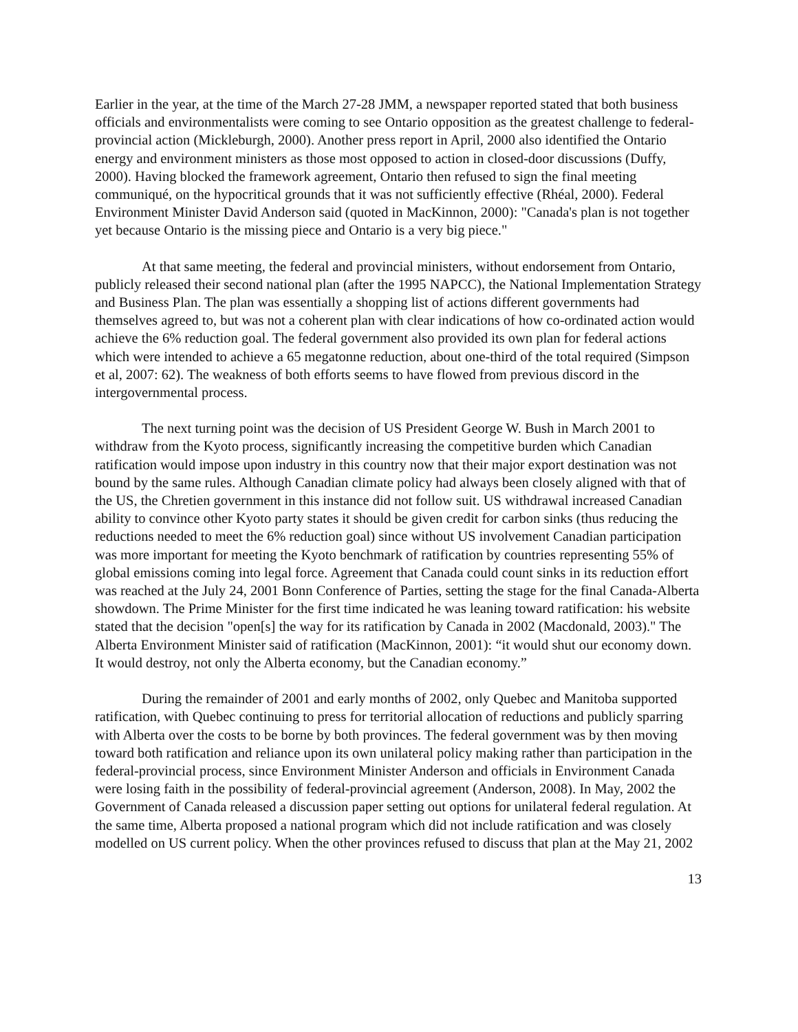Earlier in the year, at the time of the March 27-28 JMM, a newspaper reported stated that both business officials and environmentalists were coming to see Ontario opposition as the greatest challenge to federal-provincial action (Mickleburgh, 2000). Another press report in April, 2000 also identified the Ontario energy and environment ministers as those most opposed to action in closed-door discussions (Duffy, 2000). Having blocked the framework agreement, Ontario then refused to sign the final meeting communiqué, on the hypocritical grounds that it was not sufficiently effective (Rhéal, 2000). Federal Environment Minister David Anderson said (quoted in MacKinnon, 2000): "Canada's plan is not together yet because Ontario is the missing piece and Ontario is a very big piece."
At that same meeting, the federal and provincial ministers, without endorsement from Ontario, publicly released their second national plan (after the 1995 NAPCC), the National Implementation Strategy and Business Plan. The plan was essentially a shopping list of actions different governments had themselves agreed to, but was not a coherent plan with clear indications of how co-ordinated action would achieve the 6% reduction goal. The federal government also provided its own plan for federal actions which were intended to achieve a 65 megatonne reduction, about one-third of the total required (Simpson et al, 2007: 62). The weakness of both efforts seems to have flowed from previous discord in the intergovernmental process.
The next turning point was the decision of US President George W. Bush in March 2001 to withdraw from the Kyoto process, significantly increasing the competitive burden which Canadian ratification would impose upon industry in this country now that their major export destination was not bound by the same rules. Although Canadian climate policy had always been closely aligned with that of the US, the Chretien government in this instance did not follow suit. US withdrawal increased Canadian ability to convince other Kyoto party states it should be given credit for carbon sinks (thus reducing the reductions needed to meet the 6% reduction goal) since without US involvement Canadian participation was more important for meeting the Kyoto benchmark of ratification by countries representing 55% of global emissions coming into legal force. Agreement that Canada could count sinks in its reduction effort was reached at the July 24, 2001 Bonn Conference of Parties, setting the stage for the final Canada-Alberta showdown. The Prime Minister for the first time indicated he was leaning toward ratification: his website stated that the decision "open[s] the way for its ratification by Canada in 2002 (Macdonald, 2003)." The Alberta Environment Minister said of ratification (MacKinnon, 2001): “it would shut our economy down. It would destroy, not only the Alberta economy, but the Canadian economy.”
During the remainder of 2001 and early months of 2002, only Quebec and Manitoba supported ratification, with Quebec continuing to press for territorial allocation of reductions and publicly sparring with Alberta over the costs to be borne by both provinces. The federal government was by then moving toward both ratification and reliance upon its own unilateral policy making rather than participation in the federal-provincial process, since Environment Minister Anderson and officials in Environment Canada were losing faith in the possibility of federal-provincial agreement (Anderson, 2008). In May, 2002 the Government of Canada released a discussion paper setting out options for unilateral federal regulation. At the same time, Alberta proposed a national program which did not include ratification and was closely modelled on US current policy. When the other provinces refused to discuss that plan at the May 21, 2002
13